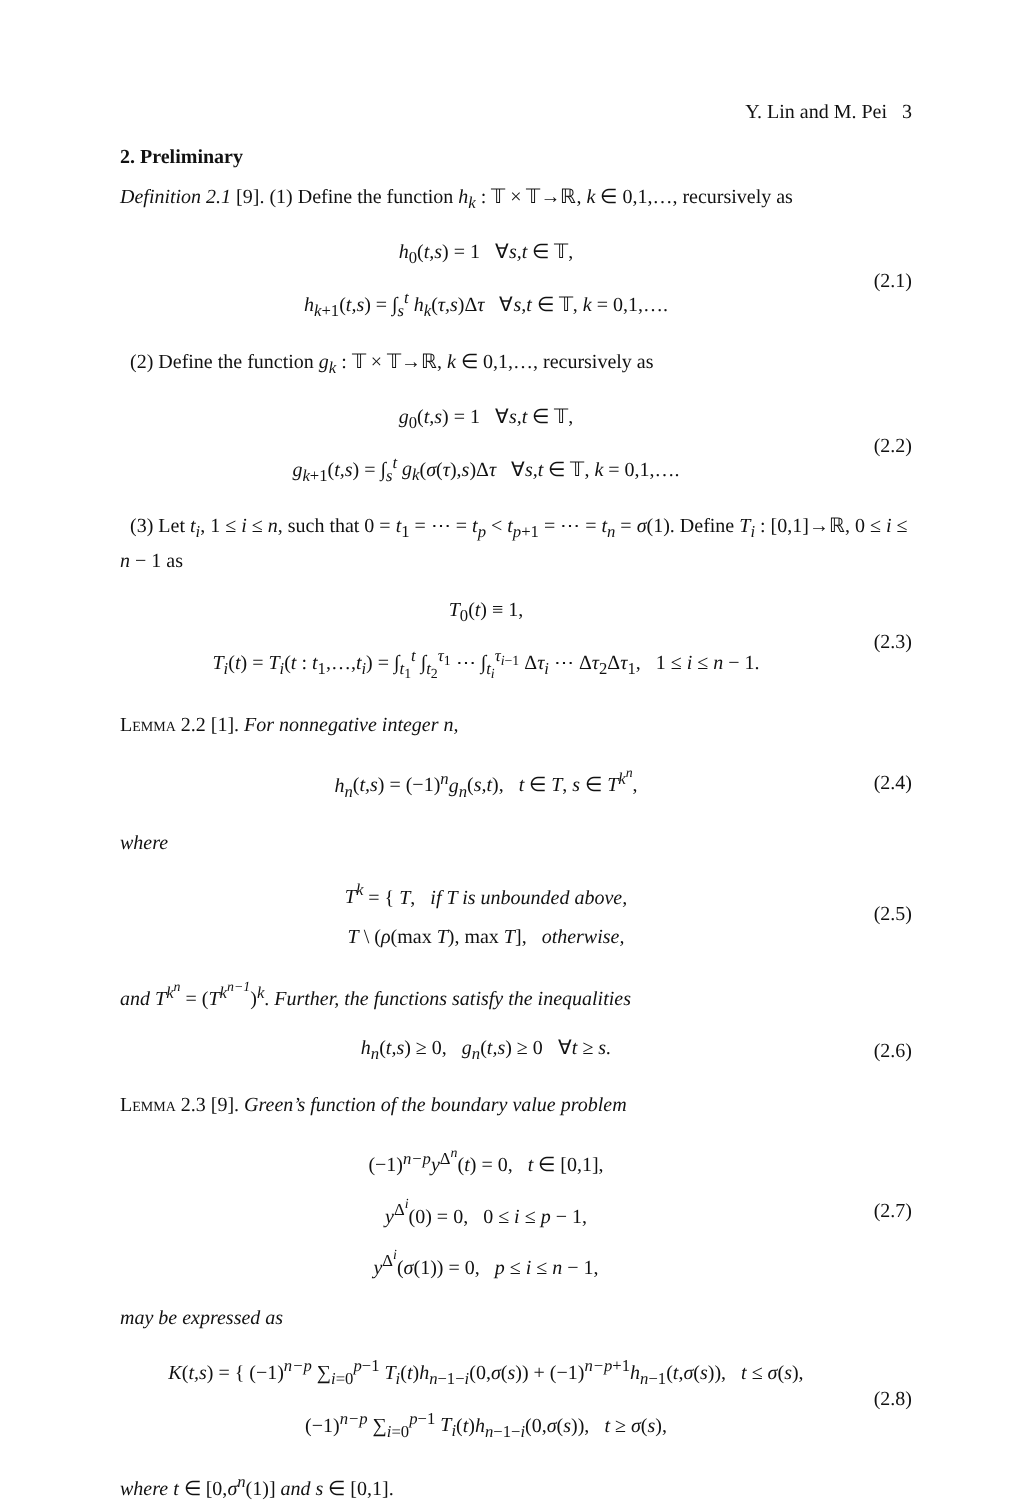Y. Lin and M. Pei 3
2. Preliminary
Definition 2.1 [9]. (1) Define the function h<sub>k</sub> : 𝕋 × 𝕋→ℝ, k ∈ 0,1,…, recursively as
h<sub>0</sub>(t,s) = 1 ∀s,t ∈ 𝕋,
h<sub>k+1</sub>(t,s) = ∫<sub>s</sub><sup>t</sup> h<sub>k</sub>(τ,s)Δτ ∀s,t ∈ 𝕋, k = 0,1,….
(2.1)
(2) Define the function g<sub>k</sub> : 𝕋 × 𝕋→ℝ, k ∈ 0,1,…, recursively as
g<sub>0</sub>(t,s) = 1 ∀s,t ∈ 𝕋,
g<sub>k+1</sub>(t,s) = ∫<sub>s</sub><sup>t</sup> g<sub>k</sub>(σ(τ),s)Δτ ∀s,t ∈ 𝕋, k = 0,1,….
(2.2)
(3) Let t<sub>i</sub>, 1 ≤ i ≤ n, such that 0 = t<sub>1</sub> = ⋯ = t<sub>p</sub> < t<sub>p+1</sub> = ⋯ = t<sub>n</sub> = σ(1). Define T<sub>i</sub> : [0,1]→ℝ, 0 ≤ i ≤ n − 1 as
T<sub>0</sub>(t) ≡ 1,
T<sub>i</sub>(t) = T<sub>i</sub>(t : t<sub>1</sub>,…,t<sub>i</sub>) = ∫<sub>t<sub>1</sub></sub><sup>t</sup> ∫<sub>t<sub>2</sub></sub><sup>τ<sub>1</sub></sup> ⋯ ∫<sub>t<sub>i</sub></sub><sup>τ<sub>i−1</sub></sup> Δτ<sub>i</sub> ⋯ Δτ<sub>2</sub>Δτ<sub>1</sub>, 1 ≤ i ≤ n − 1.
(2.3)
Lemma 2.2 [1]. For nonnegative integer n,
h<sub>n</sub>(t,s) = (−1)<sup>n</sup>g<sub>n</sub>(s,t), t ∈ T, s ∈ T<sup>k<sup>n</sup></sup>,
(2.4)
where
T<sup>k</sup> = { T, if T is unbounded above,
T \ (ρ(max T), max T], otherwise,
(2.5)
and T<sup>k<sup>n</sup></sup> = (T<sup>k<sup>n−1</sup></sup>)<sup>k</sup>. Further, the functions satisfy the inequalities
h<sub>n</sub>(t,s) ≥ 0, g<sub>n</sub>(t,s) ≥ 0 ∀t ≥ s.
(2.6)
Lemma 2.3 [9]. Green’s function of the boundary value problem
(−1)<sup>n−p</sup>y<sup>Δ<sup>n</sup></sup>(t) = 0, t ∈ [0,1],
y<sup>Δ<sup>i</sup></sup>(0) = 0, 0 ≤ i ≤ p − 1,
y<sup>Δ<sup>i</sup></sup>(σ(1)) = 0, p ≤ i ≤ n − 1,
(2.7)
may be expressed as
K(t,s) = { (−1)<sup>n−p</sup> ∑<sub>i=0</sub><sup>p−1</sup> T<sub>i</sub>(t)h<sub>n−1−i</sub>(0,σ(s)) + (−1)<sup>n−p+1</sup>h<sub>n−1</sub>(t,σ(s)), t ≤ σ(s),
(−1)<sup>n−p</sup> ∑<sub>i=0</sub><sup>p−1</sup> T<sub>i</sub>(t)h<sub>n−1−i</sub>(0,σ(s)), t ≥ σ(s),
(2.8)
where t ∈ [0,σ<sup>n</sup>(1)] and s ∈ [0,1].